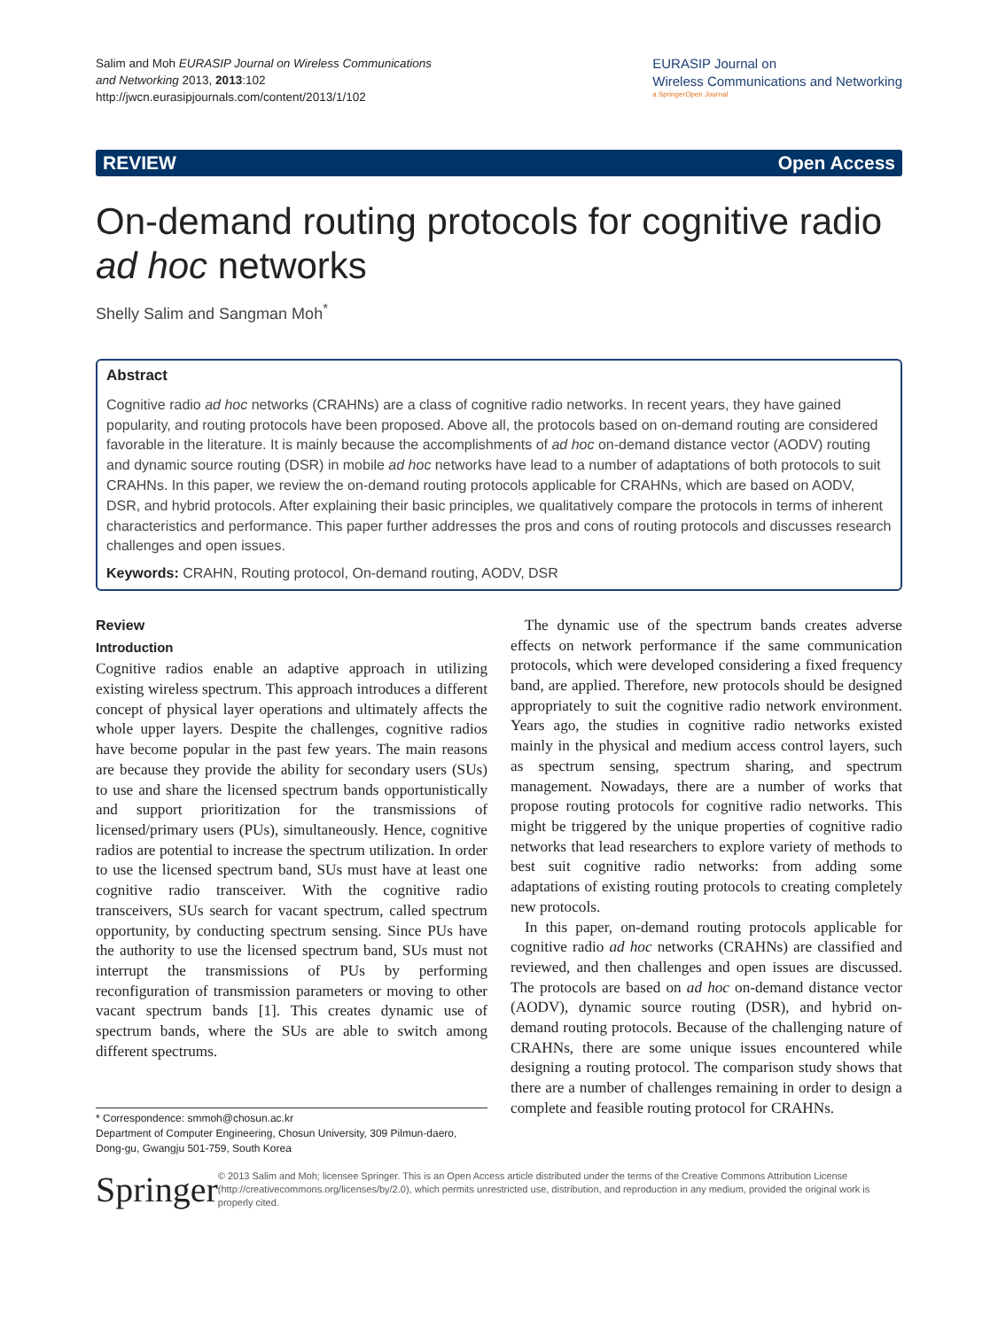Salim and Moh EURASIP Journal on Wireless Communications
and Networking 2013, 2013:102
http://jwcn.eurasipjournals.com/content/2013/1/102
EURASIP Journal on
Wireless Communications and Networking
a SpringerOpen Journal
REVIEW Open Access
On-demand routing protocols for cognitive radio ad hoc networks
Shelly Salim and Sangman Moh<sup>*</sup>
Abstract
Cognitive radio ad hoc networks (CRAHNs) are a class of cognitive radio networks. In recent years, they have gained popularity, and routing protocols have been proposed. Above all, the protocols based on on-demand routing are considered favorable in the literature. It is mainly because the accomplishments of ad hoc on-demand distance vector (AODV) routing and dynamic source routing (DSR) in mobile ad hoc networks have lead to a number of adaptations of both protocols to suit CRAHNs. In this paper, we review the on-demand routing protocols applicable for CRAHNs, which are based on AODV, DSR, and hybrid protocols. After explaining their basic principles, we qualitatively compare the protocols in terms of inherent characteristics and performance. This paper further addresses the pros and cons of routing protocols and discusses research challenges and open issues.
Keywords: CRAHN, Routing protocol, On-demand routing, AODV, DSR
Review
Introduction
Cognitive radios enable an adaptive approach in utilizing existing wireless spectrum. This approach introduces a different concept of physical layer operations and ultimately affects the whole upper layers. Despite the challenges, cognitive radios have become popular in the past few years. The main reasons are because they provide the ability for secondary users (SUs) to use and share the licensed spectrum bands opportunistically and support prioritization for the transmissions of licensed/primary users (PUs), simultaneously. Hence, cognitive radios are potential to increase the spectrum utilization. In order to use the licensed spectrum band, SUs must have at least one cognitive radio transceiver. With the cognitive radio transceivers, SUs search for vacant spectrum, called spectrum opportunity, by conducting spectrum sensing. Since PUs have the authority to use the licensed spectrum band, SUs must not interrupt the transmissions of PUs by performing reconfiguration of transmission parameters or moving to other vacant spectrum bands [1]. This creates dynamic use of spectrum bands, where the SUs are able to switch among different spectrums.
* Correspondence: smmoh@chosun.ac.kr
Department of Computer Engineering, Chosun University, 309 Pilmun-daero, Dong-gu, Gwangju 501-759, South Korea
The dynamic use of the spectrum bands creates adverse effects on network performance if the same communication protocols, which were developed considering a fixed frequency band, are applied. Therefore, new protocols should be designed appropriately to suit the cognitive radio network environment. Years ago, the studies in cognitive radio networks existed mainly in the physical and medium access control layers, such as spectrum sensing, spectrum sharing, and spectrum management. Nowadays, there are a number of works that propose routing protocols for cognitive radio networks. This might be triggered by the unique properties of cognitive radio networks that lead researchers to explore variety of methods to best suit cognitive radio networks: from adding some adaptations of existing routing protocols to creating completely new protocols.
In this paper, on-demand routing protocols applicable for cognitive radio ad hoc networks (CRAHNs) are classified and reviewed, and then challenges and open issues are discussed. The protocols are based on ad hoc on-demand distance vector (AODV), dynamic source routing (DSR), and hybrid on-demand routing protocols. Because of the challenging nature of CRAHNs, there are some unique issues encountered while designing a routing protocol. The comparison study shows that there are a number of challenges remaining in order to design a complete and feasible routing protocol for CRAHNs.
Springer
© 2013 Salim and Moh; licensee Springer. This is an Open Access article distributed under the terms of the Creative Commons Attribution License (http://creativecommons.org/licenses/by/2.0), which permits unrestricted use, distribution, and reproduction in any medium, provided the original work is properly cited.